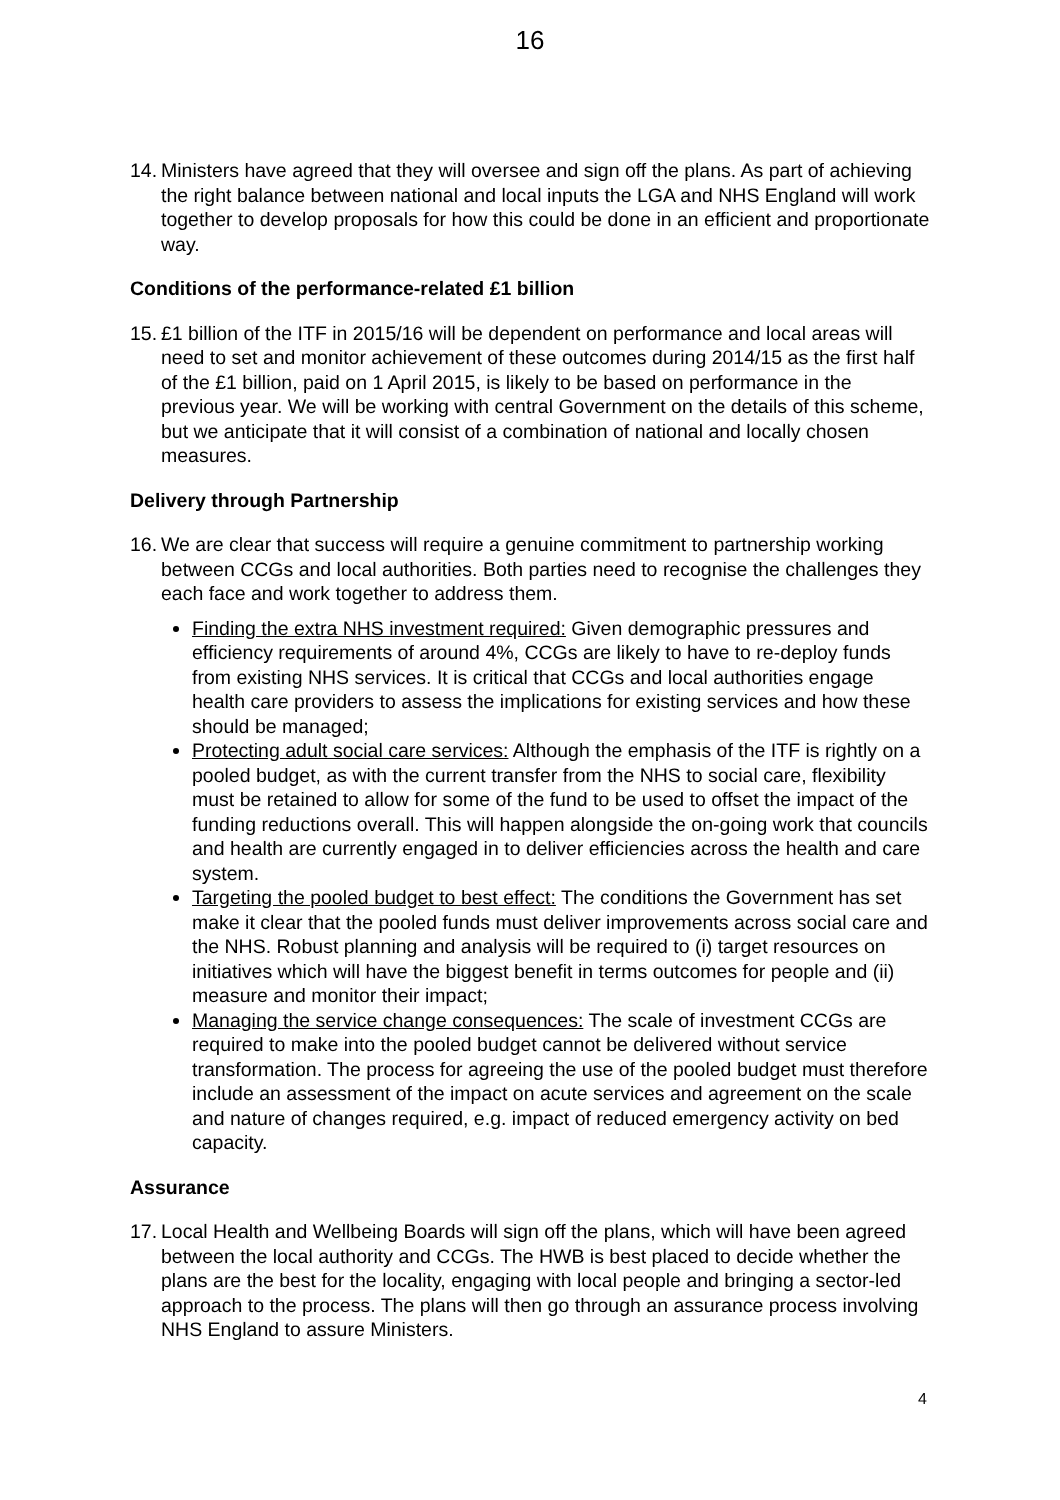16
14. Ministers have agreed that they will oversee and sign off the plans. As part of achieving the right balance between national and local inputs the LGA and NHS England will work together to develop proposals for how this could be done in an efficient and proportionate way.
Conditions of the performance-related £1 billion
15. £1 billion of the ITF in 2015/16 will be dependent on performance and local areas will need to set and monitor achievement of these outcomes during 2014/15 as the first half of the £1 billion, paid on 1 April 2015, is likely to be based on performance in the previous year. We will be working with central Government on the details of this scheme, but we anticipate that it will consist of a combination of national and locally chosen measures.
Delivery through Partnership
16. We are clear that success will require a genuine commitment to partnership working between CCGs and local authorities. Both parties need to recognise the challenges they each face and work together to address them.
Finding the extra NHS investment required: Given demographic pressures and efficiency requirements of around 4%, CCGs are likely to have to re-deploy funds from existing NHS services. It is critical that CCGs and local authorities engage health care providers to assess the implications for existing services and how these should be managed;
Protecting adult social care services: Although the emphasis of the ITF is rightly on a pooled budget, as with the current transfer from the NHS to social care, flexibility must be retained to allow for some of the fund to be used to offset the impact of the funding reductions overall. This will happen alongside the on-going work that councils and health are currently engaged in to deliver efficiencies across the health and care system.
Targeting the pooled budget to best effect: The conditions the Government has set make it clear that the pooled funds must deliver improvements across social care and the NHS. Robust planning and analysis will be required to (i) target resources on initiatives which will have the biggest benefit in terms outcomes for people and (ii) measure and monitor their impact;
Managing the service change consequences: The scale of investment CCGs are required to make into the pooled budget cannot be delivered without service transformation. The process for agreeing the use of the pooled budget must therefore include an assessment of the impact on acute services and agreement on the scale and nature of changes required, e.g. impact of reduced emergency activity on bed capacity.
Assurance
17. Local Health and Wellbeing Boards will sign off the plans, which will have been agreed between the local authority and CCGs. The HWB is best placed to decide whether the plans are the best for the locality, engaging with local people and bringing a sector-led approach to the process. The plans will then go through an assurance process involving NHS England to assure Ministers.
4